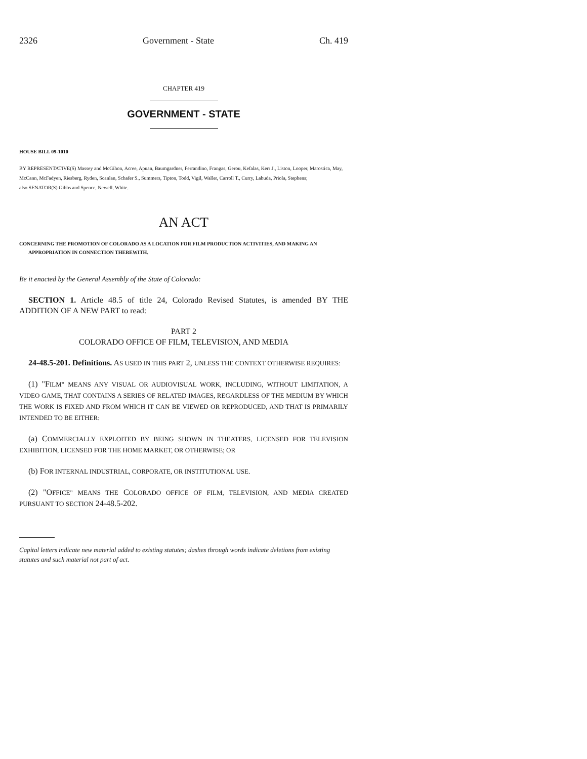2326 Government - State Ch. 419
CHAPTER 419
GOVERNMENT - STATE
HOUSE BILL 09-1010
BY REPRESENTATIVE(S) Massey and McGihon, Acree, Apuan, Baumgardner, Ferrandino, Frangas, Gerou, Kefalas, Kerr J., Liston, Looper, Marostica, May, McCann, McFadyen, Riesberg, Ryden, Scanlan, Schafer S., Summers, Tipton, Todd, Vigil, Waller, Carroll T., Curry, Labuda, Priola, Stephens;
also SENATOR(S) Gibbs and Spence, Newell, White.
AN ACT
CONCERNING THE PROMOTION OF COLORADO AS A LOCATION FOR FILM PRODUCTION ACTIVITIES, AND MAKING AN APPROPRIATION IN CONNECTION THEREWITH.
Be it enacted by the General Assembly of the State of Colorado:
SECTION 1. Article 48.5 of title 24, Colorado Revised Statutes, is amended BY THE ADDITION OF A NEW PART to read:
PART 2
COLORADO OFFICE OF FILM, TELEVISION, AND MEDIA
24-48.5-201. Definitions. AS USED IN THIS PART 2, UNLESS THE CONTEXT OTHERWISE REQUIRES:
(1) "FILM" MEANS ANY VISUAL OR AUDIOVISUAL WORK, INCLUDING, WITHOUT LIMITATION, A VIDEO GAME, THAT CONTAINS A SERIES OF RELATED IMAGES, REGARDLESS OF THE MEDIUM BY WHICH THE WORK IS FIXED AND FROM WHICH IT CAN BE VIEWED OR REPRODUCED, AND THAT IS PRIMARILY INTENDED TO BE EITHER:
(a) COMMERCIALLY EXPLOITED BY BEING SHOWN IN THEATERS, LICENSED FOR TELEVISION EXHIBITION, LICENSED FOR THE HOME MARKET, OR OTHERWISE; OR
(b) FOR INTERNAL INDUSTRIAL, CORPORATE, OR INSTITUTIONAL USE.
(2) "OFFICE" MEANS THE COLORADO OFFICE OF FILM, TELEVISION, AND MEDIA CREATED PURSUANT TO SECTION 24-48.5-202.
Capital letters indicate new material added to existing statutes; dashes through words indicate deletions from existing statutes and such material not part of act.